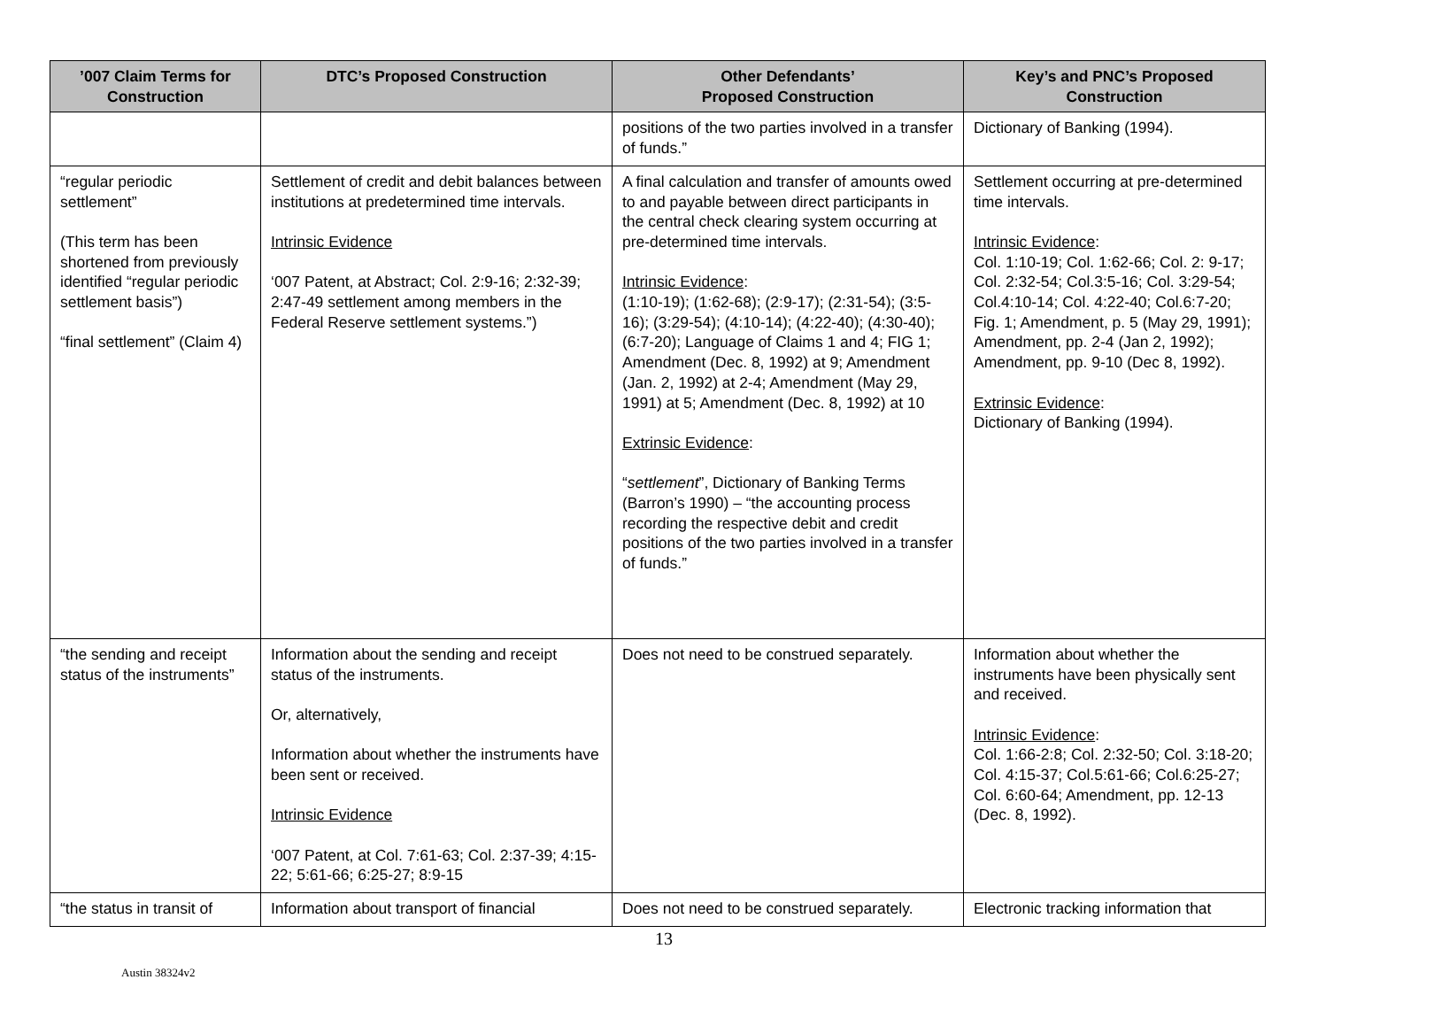| ’007 Claim Terms for Construction | DTC’s Proposed Construction | Other Defendants’ Proposed Construction | Key’s and PNC’s Proposed Construction |
| --- | --- | --- | --- |
| | | positions of the two parties involved in a transfer of funds.” | Dictionary of Banking (1994). |
| “regular periodic settlement” (This term has been shortened from previously identified “regular periodic settlement basis”) “final settlement” (Claim 4) | Settlement of credit and debit balances between institutions at predetermined time intervals. Intrinsic Evidence ‘007 Patent, at Abstract; Col. 2:9-16; 2:32-39; 2:47-49 settlement among members in the Federal Reserve settlement systems.”) | A final calculation and transfer of amounts owed to and payable between direct participants in the central check clearing system occurring at pre-determined time intervals. Intrinsic Evidence : (1:10-19); (1:62-68); (2:9-17); (2:31-54); (3:5-16); (3:29-54); (4:10-14); (4:22-40); (4:30-40); (6:7-20); Language of Claims 1 and 4; FIG 1; Amendment (Dec. 8, 1992) at 9; Amendment (Jan. 2, 1992) at 2-4; Amendment (May 29, 1991) at 5; Amendment (Dec. 8, 1992) at 10 Extrinsic Evidence : “ settlement ”, Dictionary of Banking Terms (Barron’s 1990) – “the accounting process recording the respective debit and credit positions of the two parties involved in a transfer of funds.” | Settlement occurring at pre-determined time intervals. Intrinsic Evidence : Col. 1:10-19; Col. 1:62-66; Col. 2: 9-17; Col. 2:32-54; Col.3:5-16; Col. 3:29-54; Col.4:10-14; Col. 4:22-40; Col.6:7-20; Fig. 1; Amendment, p. 5 (May 29, 1991); Amendment, pp. 2-4 (Jan 2, 1992); Amendment, pp. 9-10 (Dec 8, 1992). Extrinsic Evidence : Dictionary of Banking (1994). |
| “the sending and receipt status of the instruments” | Information about the sending and receipt status of the instruments. Or, alternatively, Information about whether the instruments have been sent or received. Intrinsic Evidence ‘007 Patent, at Col. 7:61-63; Col. 2:37-39; 4:15-22; 5:61-66; 6:25-27; 8:9-15 | Does not need to be construed separately. | Information about whether the instruments have been physically sent and received. Intrinsic Evidence : Col. 1:66-2:8; Col. 2:32-50; Col. 3:18-20; Col. 4:15-37; Col.5:61-66; Col.6:25-27; Col. 6:60-64; Amendment, pp. 12-13 (Dec. 8, 1992). |
| “the status in transit of | Information about transport of financial | Does not need to be construed separately. | Electronic tracking information that |
13
Austin 38324v2